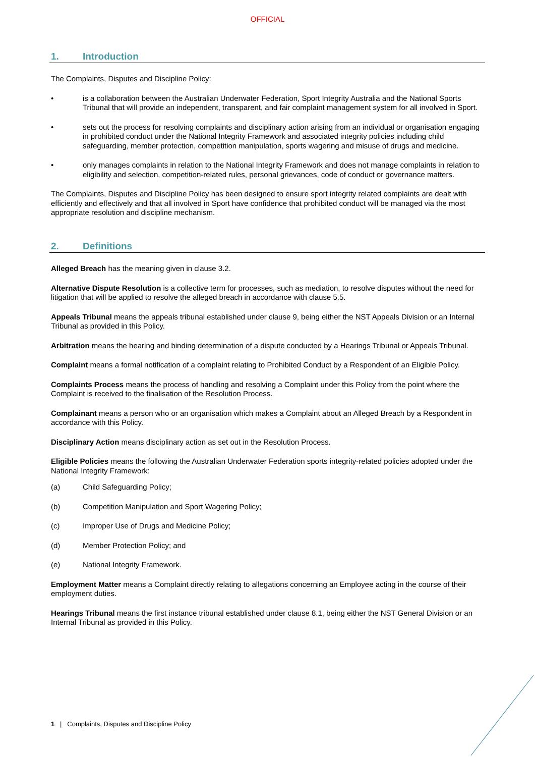OFFICIAL
1. Introduction
The Complaints, Disputes and Discipline Policy:
• is a collaboration between the Australian Underwater Federation, Sport Integrity Australia and the National Sports Tribunal that will provide an independent, transparent, and fair complaint management system for all involved in Sport.
• sets out the process for resolving complaints and disciplinary action arising from an individual or organisation engaging in prohibited conduct under the National Integrity Framework and associated integrity policies including child safeguarding, member protection, competition manipulation, sports wagering and misuse of drugs and medicine.
• only manages complaints in relation to the National Integrity Framework and does not manage complaints in relation to eligibility and selection, competition-related rules, personal grievances, code of conduct or governance matters.
The Complaints, Disputes and Discipline Policy has been designed to ensure sport integrity related complaints are dealt with efficiently and effectively and that all involved in Sport have confidence that prohibited conduct will be managed via the most appropriate resolution and discipline mechanism.
2. Definitions
Alleged Breach has the meaning given in clause 3.2.
Alternative Dispute Resolution is a collective term for processes, such as mediation, to resolve disputes without the need for litigation that will be applied to resolve the alleged breach in accordance with clause 5.5.
Appeals Tribunal means the appeals tribunal established under clause 9, being either the NST Appeals Division or an Internal Tribunal as provided in this Policy.
Arbitration means the hearing and binding determination of a dispute conducted by a Hearings Tribunal or Appeals Tribunal.
Complaint means a formal notification of a complaint relating to Prohibited Conduct by a Respondent of an Eligible Policy.
Complaints Process means the process of handling and resolving a Complaint under this Policy from the point where the Complaint is received to the finalisation of the Resolution Process.
Complainant means a person who or an organisation which makes a Complaint about an Alleged Breach by a Respondent in accordance with this Policy.
Disciplinary Action means disciplinary action as set out in the Resolution Process.
Eligible Policies means the following the Australian Underwater Federation sports integrity-related policies adopted under the National Integrity Framework:
(a) Child Safeguarding Policy;
(b) Competition Manipulation and Sport Wagering Policy;
(c) Improper Use of Drugs and Medicine Policy;
(d) Member Protection Policy; and
(e) National Integrity Framework.
Employment Matter means a Complaint directly relating to allegations concerning an Employee acting in the course of their employment duties.
Hearings Tribunal means the first instance tribunal established under clause 8.1, being either the NST General Division or an Internal Tribunal as provided in this Policy.
1 | Complaints, Disputes and Discipline Policy